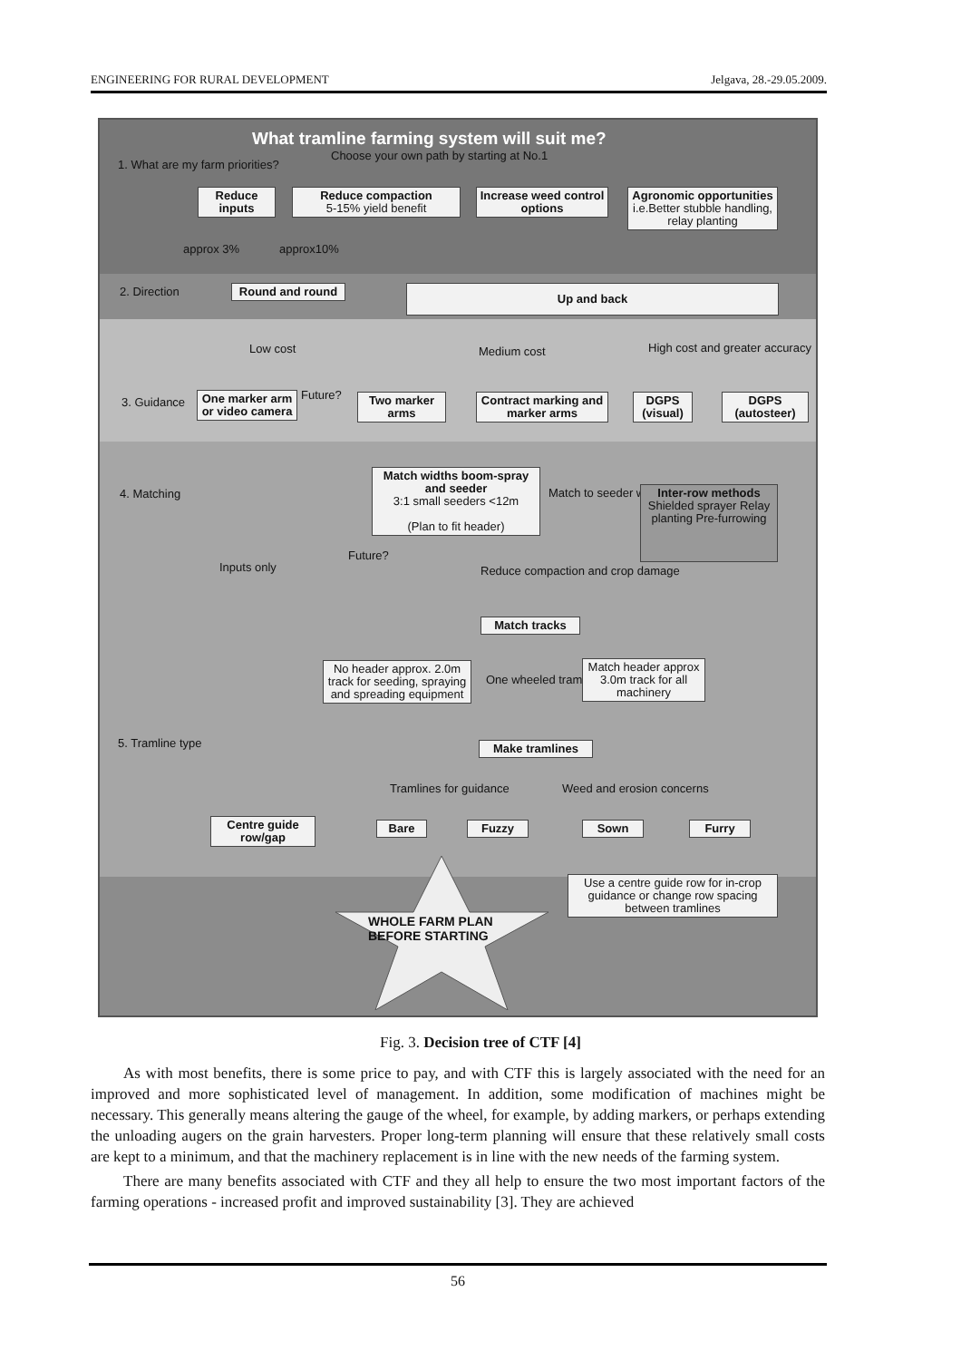ENGINEERING FOR RURAL DEVELOPMENT Jelgava, 28.-29.05.2009.
What tramline farming system will suit me?
Choose your own path by starting at No.1
1. What are my farm priorities?
Reduce inputs
Reduce compaction
5-15% yield benefit
Increase weed control options
Agronomic opportunities
i.e.Better stubble handling, relay planting
approx 3% approx10%
2. Direction Round and round Up and back
Low cost Medium cost High cost and greater accuracy
3. Guidance
One marker arm or video camera
Future?
Two marker arms
Contract marking and marker arms
DGPS (visual)
DGPS (autosteer)
4. Matching
Match widths boom-spray and seeder
3:1 small seeders <12m
(Plan to fit header)
Match to seeder width
Inter-row methods
Shielded sprayer Relay planting Pre-furrowing
Inputs only
Future?
Reduce compaction and crop damage
Match tracks
No header approx. 2.0m track for seeding, spraying and spreading equipment
One wheeled tramlines
Match header approx 3.0m track for all machinery
5. Tramline type Make tramlines
Tramlines for guidance Weed and erosion concerns
Centre guide row/gap
Bare Fuzzy Sown Furry
Use a centre guide row for in-crop guidance or change row spacing between tramlines
WHOLE FARM PLAN
BEFORE STARTING
Fig. 3. Decision tree of CTF [4]
As with most benefits, there is some price to pay, and with CTF this is largely associated with the need for an improved and more sophisticated level of management. In addition, some modification of machines might be necessary. This generally means altering the gauge of the wheel, for example, by adding markers, or perhaps extending the unloading augers on the grain harvesters. Proper long-term planning will ensure that these relatively small costs are kept to a minimum, and that the machinery replacement is in line with the new needs of the farming system.
There are many benefits associated with CTF and they all help to ensure the two most important factors of the farming operations - increased profit and improved sustainability [3]. They are achieved
56